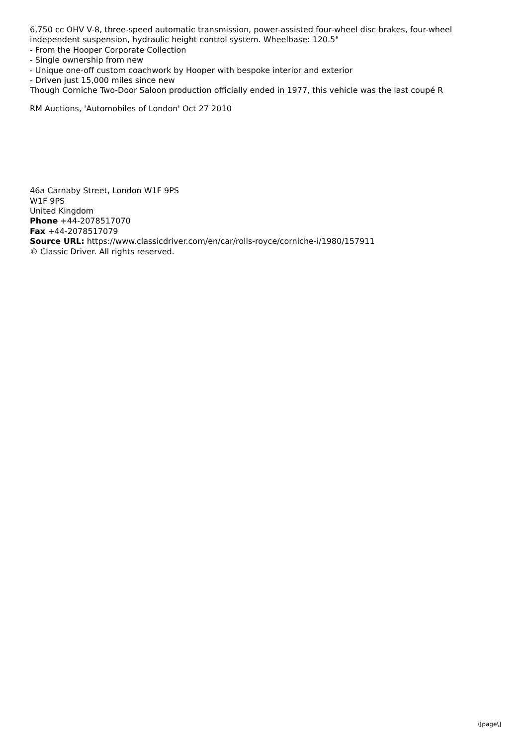6,750 cc OHV V-8, three-speed automatic transmission, power-assisted four-wheel disc brakes, four-wheel independent suspension, hydraulic height control system. Wheelbase: 120.5"
- From the Hooper Corporate Collection
- Single ownership from new
- Unique one-off custom coachwork by Hooper with bespoke interior and exterior
- Driven just 15,000 miles since new
Though Corniche Two-Door Saloon production officially ended in 1977, this vehicle was the last coupé R
RM Auctions, 'Automobiles of London' Oct 27 2010
46a Carnaby Street, London W1F 9PS
W1F 9PS
United Kingdom
Phone +44-2078517070
Fax +44-2078517079
Source URL: https://www.classicdriver.com/en/car/rolls-royce/corniche-i/1980/157911
© Classic Driver. All rights reserved.
\[page\]